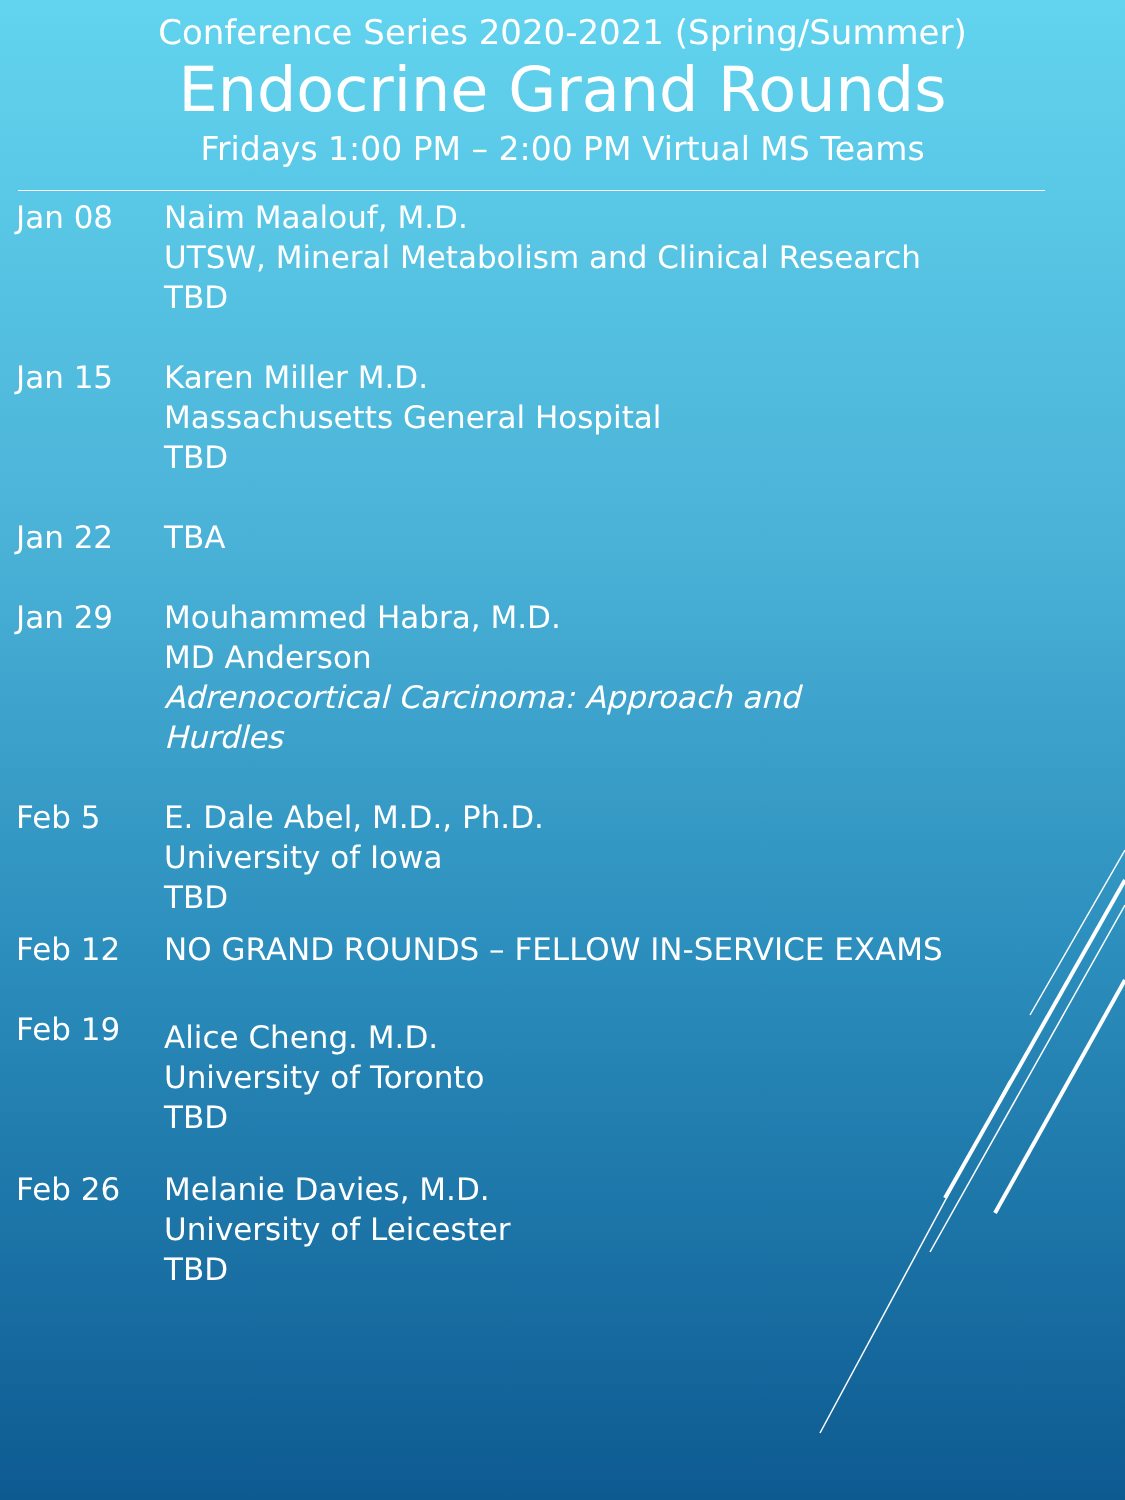Conference Series 2020-2021 (Spring/Summer)
Endocrine Grand Rounds
Fridays 1:00 PM – 2:00 PM Virtual MS Teams
Jan 08 Naim Maalouf, M.D.
UTSW, Mineral Metabolism and Clinical Research
TBD
Jan 15 Karen Miller M.D.
Massachusetts General Hospital
TBD
Jan 22 TBA
Jan 29 Mouhammed Habra, M.D.
MD Anderson
Adrenocortical Carcinoma: Approach and
Hurdles
Feb 5 E. Dale Abel, M.D., Ph.D.
University of Iowa
TBD
Feb 12 NO GRAND ROUNDS – FELLOW IN-SERVICE EXAMS
Feb 19
Alice Cheng. M.D.
University of Toronto
TBD
Feb 26 Melanie Davies, M.D.
University of Leicester
TBD